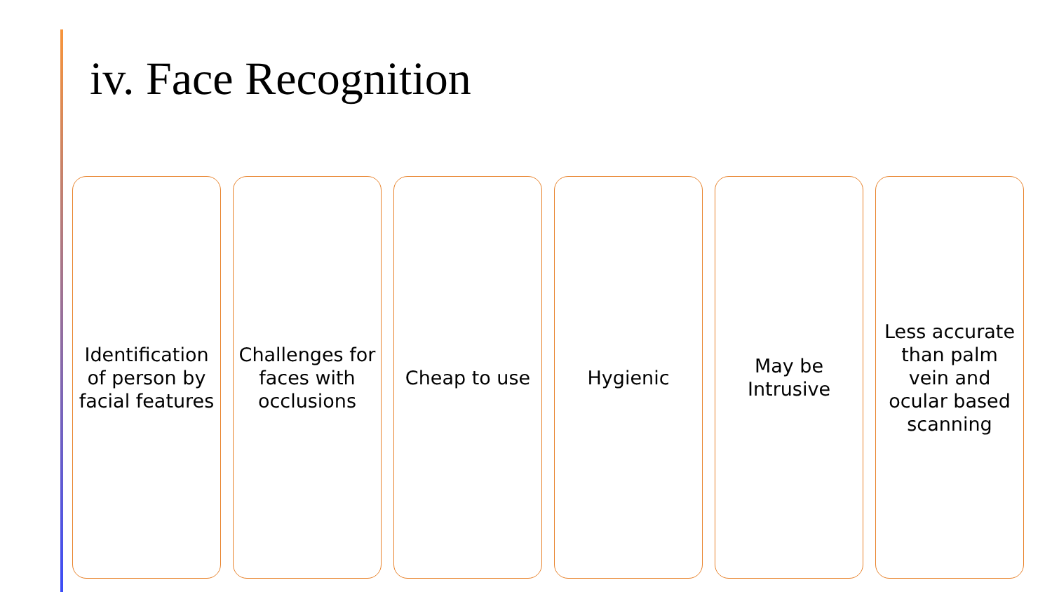iv. Face Recognition
Identification of person by facial features
Challenges for faces with occlusions
Cheap to use Hygienic May be Intrusive
Less accurate than palm vein and ocular based scanning